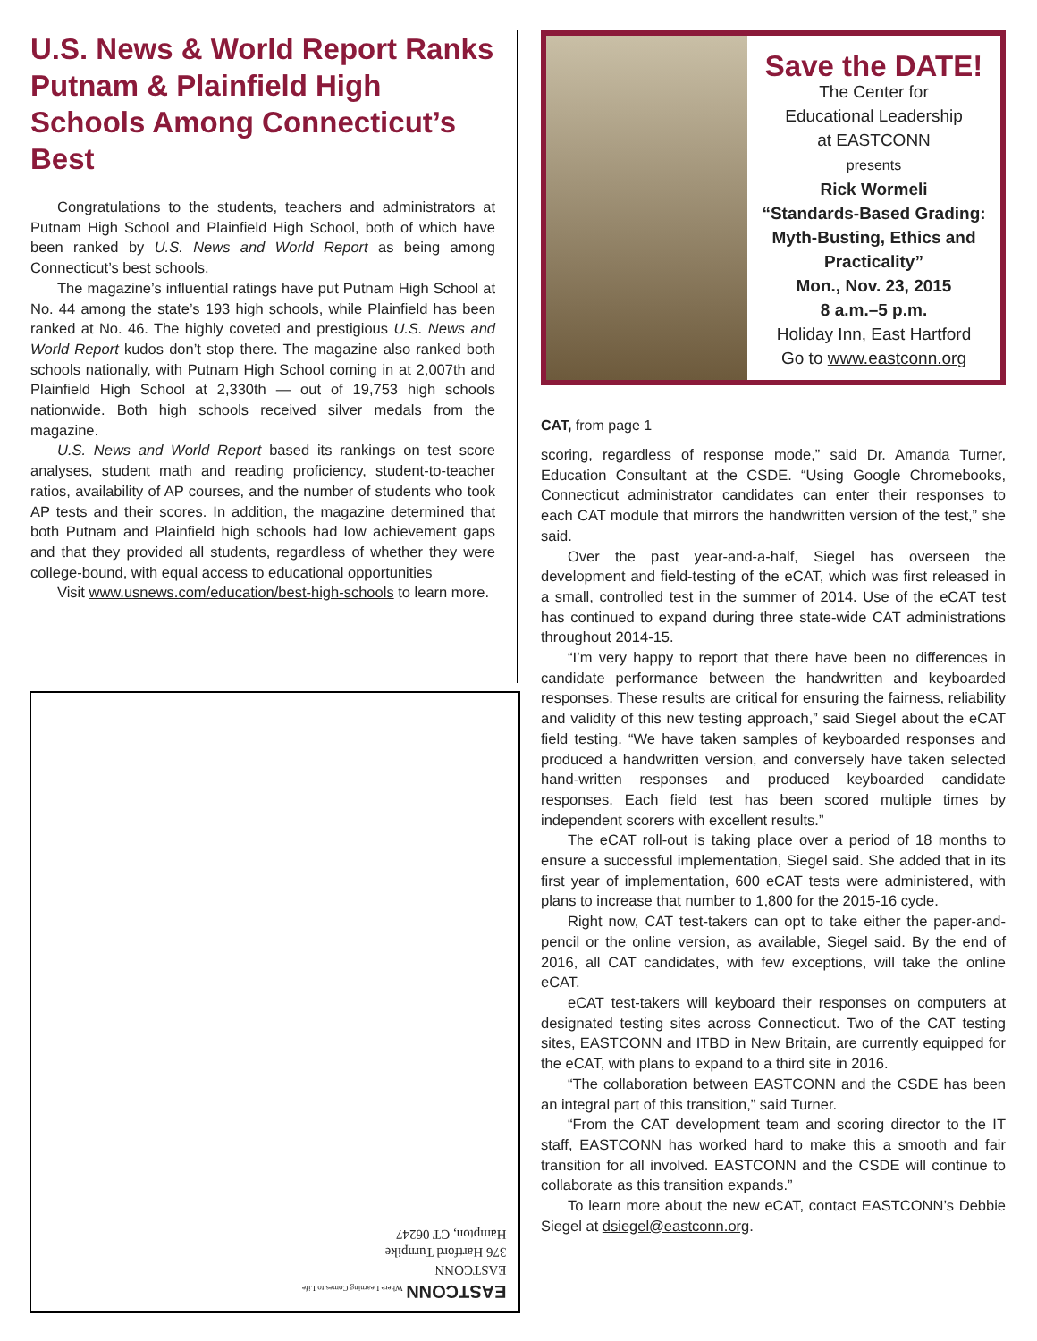U.S. News & World Report Ranks Putnam & Plainfield High Schools Among Connecticut’s Best
Congratulations to the students, teachers and administrators at Putnam High School and Plainfield High School, both of which have been ranked by U.S. News and World Report as being among Connecticut’s best schools.
The magazine’s influential ratings have put Putnam High School at No. 44 among the state’s 193 high schools, while Plainfield has been ranked at No. 46. The highly coveted and prestigious U.S. News and World Report kudos don’t stop there. The magazine also ranked both schools nationally, with Putnam High School coming in at 2,007th and Plainfield High School at 2,330th — out of 19,753 high schools nationwide. Both high schools received silver medals from the magazine.
U.S. News and World Report based its rankings on test score analyses, student math and reading proficiency, student-to-teacher ratios, availability of AP courses, and the number of students who took AP tests and their scores. In addition, the magazine determined that both Putnam and Plainfield high schools had low achievement gaps and that they provided all students, regardless of whether they were college-bound, with equal access to educational opportunities
Visit www.usnews.com/education/best-high-schools to learn more.
Save the DATE!
The Center for
Educational Leadership
at EASTCONN
presents
Rick Wormeli
“Standards-Based Grading: Myth-Busting, Ethics and Practicality”
Mon., Nov. 23, 2015
8 a.m.–5 p.m.
Holiday Inn, East Hartford
Go to www.eastconn.org
CAT, from page 1
scoring, regardless of response mode,” said Dr. Amanda Turner, Education Consultant at the CSDE. “Using Google Chromebooks, Connecticut administrator candidates can enter their responses to each CAT module that mirrors the handwritten version of the test,” she said.
Over the past year-and-a-half, Siegel has overseen the development and field-testing of the eCAT, which was first released in a small, controlled test in the summer of 2014. Use of the eCAT test has continued to expand during three state-wide CAT administrations throughout 2014-15.
“I’m very happy to report that there have been no differences in candidate performance between the handwritten and keyboarded responses. These results are critical for ensuring the fairness, reliability and validity of this new testing approach,” said Siegel about the eCAT field testing. “We have taken samples of keyboarded responses and produced a handwritten version, and conversely have taken selected hand-written responses and produced keyboarded candidate responses. Each field test has been scored multiple times by independent scorers with excellent results.”
The eCAT roll-out is taking place over a period of 18 months to ensure a successful implementation, Siegel said. She added that in its first year of implementation, 600 eCAT tests were administered, with plans to increase that number to 1,800 for the 2015-16 cycle.
Right now, CAT test-takers can opt to take either the paper-and-pencil or the online version, as available, Siegel said. By the end of 2016, all CAT candidates, with few exceptions, will take the online eCAT.
eCAT test-takers will keyboard their responses on computers at designated testing sites across Connecticut. Two of the CAT testing sites, EASTCONN and ITBD in New Britain, are currently equipped for the eCAT, with plans to expand to a third site in 2016.
“The collaboration between EASTCONN and the CSDE has been an integral part of this transition,” said Turner.
“From the CAT development team and scoring director to the IT staff, EASTCONN has worked hard to make this a smooth and fair transition for all involved. EASTCONN and the CSDE will continue to collaborate as this transition expands.”
To learn more about the new eCAT, contact EASTCONN’s Debbie Siegel at dsiegel@eastconn.org.
EASTCONN Where Learning Comes to Life
EASTCONN
376 Hartford Turnpike
Hampton, CT 06247